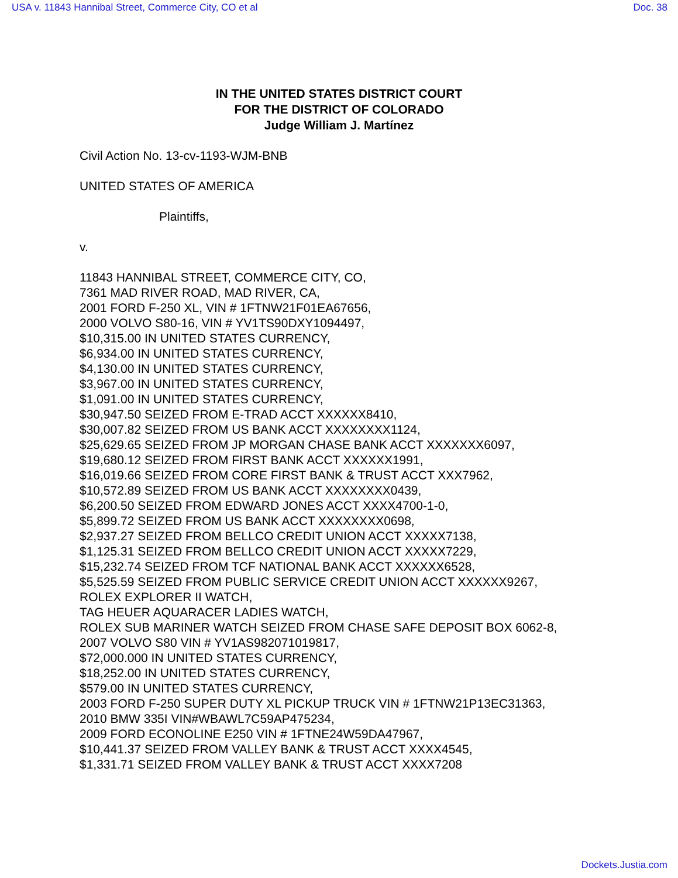USA v. 11843 Hannibal Street, Commerce City, CO et al Doc. 38
IN THE UNITED STATES DISTRICT COURT
FOR THE DISTRICT OF COLORADO
Judge William J. Martínez
Civil Action No. 13-cv-1193-WJM-BNB
UNITED STATES OF AMERICA
Plaintiffs,
v.
11843 HANNIBAL STREET, COMMERCE CITY, CO,
7361 MAD RIVER ROAD, MAD RIVER, CA,
2001 FORD F-250 XL, VIN # 1FTNW21F01EA67656,
2000 VOLVO S80-16, VIN # YV1TS90DXY1094497,
$10,315.00 IN UNITED STATES CURRENCY,
$6,934.00 IN UNITED STATES CURRENCY,
$4,130.00 IN UNITED STATES CURRENCY,
$3,967.00 IN UNITED STATES CURRENCY,
$1,091.00 IN UNITED STATES CURRENCY,
$30,947.50 SEIZED FROM E-TRAD ACCT XXXXXX8410,
$30,007.82 SEIZED FROM US BANK ACCT XXXXXXXX1124,
$25,629.65 SEIZED FROM JP MORGAN CHASE BANK ACCT XXXXXXX6097,
$19,680.12 SEIZED FROM FIRST BANK ACCT XXXXXX1991,
$16,019.66 SEIZED FROM CORE FIRST BANK & TRUST ACCT XXX7962,
$10,572.89 SEIZED FROM US BANK ACCT XXXXXXXX0439,
$6,200.50 SEIZED FROM EDWARD JONES ACCT XXXX4700-1-0,
$5,899.72 SEIZED FROM US BANK ACCT XXXXXXXX0698,
$2,937.27 SEIZED FROM BELLCO CREDIT UNION ACCT XXXXX7138,
$1,125.31 SEIZED FROM BELLCO CREDIT UNION ACCT XXXXX7229,
$15,232.74 SEIZED FROM TCF NATIONAL BANK ACCT XXXXXX6528,
$5,525.59 SEIZED FROM PUBLIC SERVICE CREDIT UNION ACCT XXXXXX9267,
ROLEX EXPLORER II WATCH,
TAG HEUER AQUARACER LADIES WATCH,
ROLEX SUB MARINER WATCH SEIZED FROM CHASE SAFE DEPOSIT BOX 6062-8,
2007 VOLVO S80 VIN # YV1AS982071019817,
$72,000.000 IN UNITED STATES CURRENCY,
$18,252.00 IN UNITED STATES CURRENCY,
$579.00 IN UNITED STATES CURRENCY,
2003 FORD F-250 SUPER DUTY XL PICKUP TRUCK VIN # 1FTNW21P13EC31363,
2010 BMW 335I VIN#WBAWL7C59AP475234,
2009 FORD ECONOLINE E250 VIN # 1FTNE24W59DA47967,
$10,441.37 SEIZED FROM VALLEY BANK & TRUST ACCT XXXX4545,
$1,331.71 SEIZED FROM VALLEY BANK & TRUST ACCT XXXX7208
Dockets.Justia.com